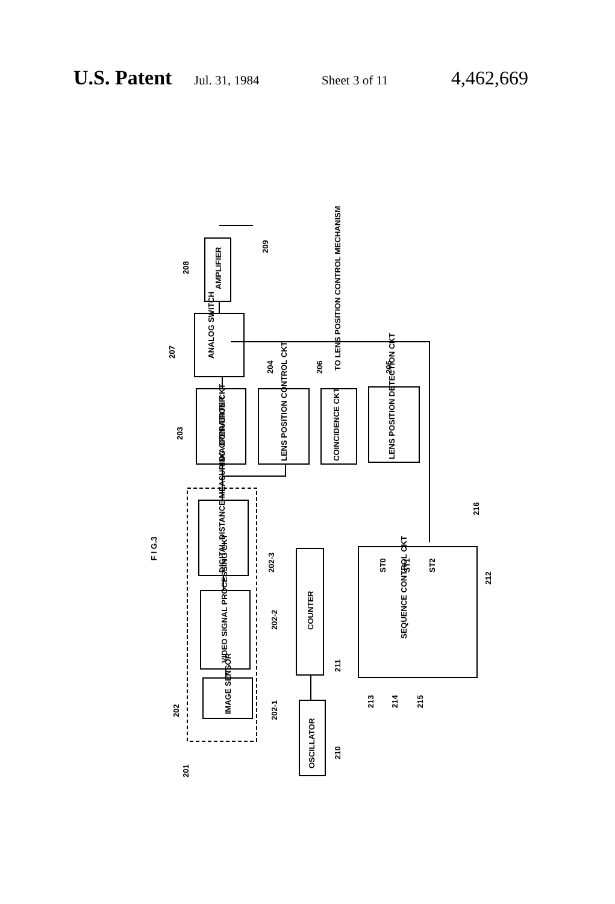U.S. Patent Jul. 31, 1984 Sheet 3 of 11 4,462,669
F I G.3
IMAGE SENSOR
VIDEO SIGNAL PROCESSING CKT
DIGITAL DISTANCE MEASURING OPERATION CKT
D/A CONVERTER
LENS POSITION CONTROL CKT
COINCIDENCE CKT
LENS POSITION DETECTION CKT
ANALOG SWITCH
AMPLIFIER
TO LENS POSITION CONTROL MECHANISM
COUNTER
OSCILLATOR
SEQUENCE CONTROL CKT
ST0
ST1
ST2
201
202
202-1
202-2
202-3
203
204
205
206
207
208
209
210
211
212
213
214
215
216